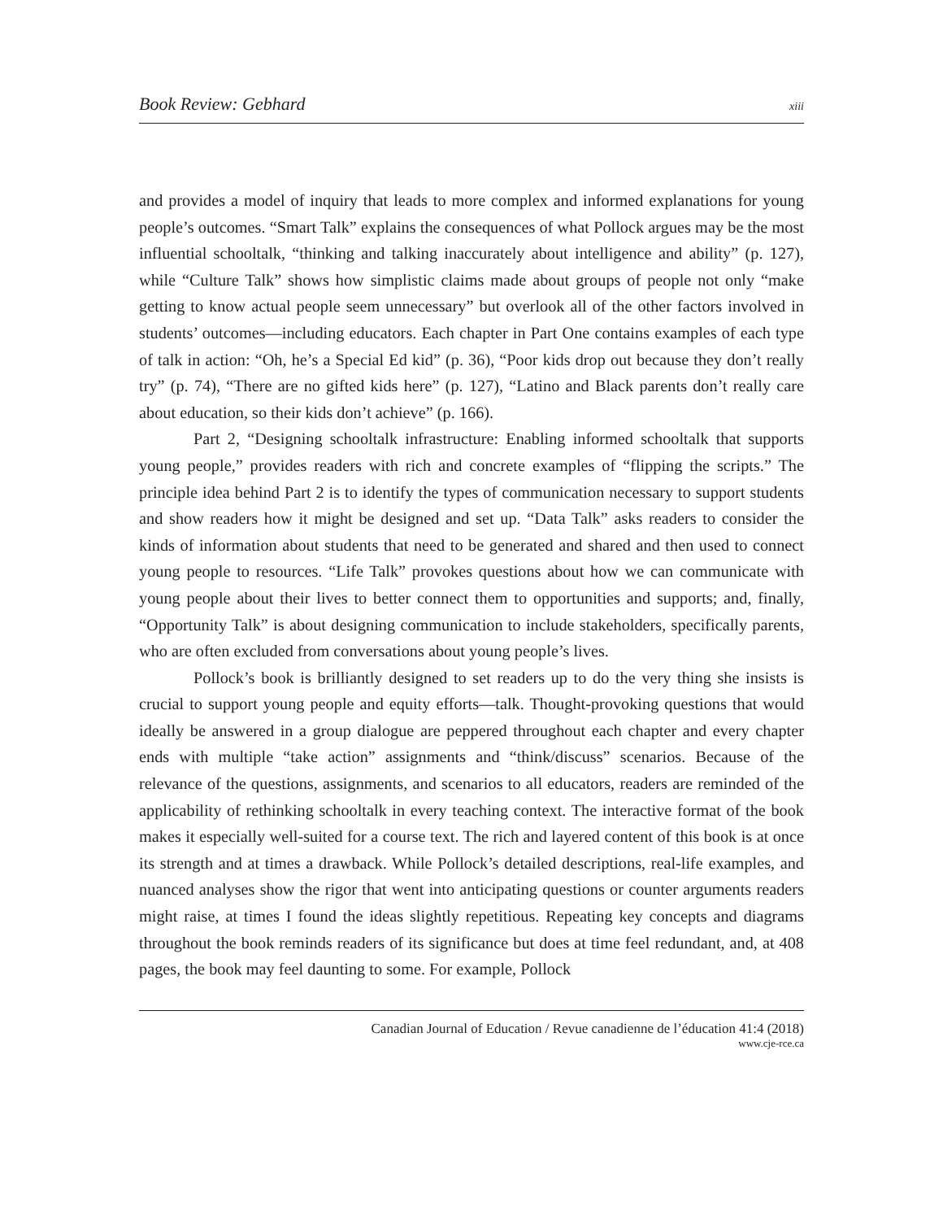Book Review: Gebhard xiii
and provides a model of inquiry that leads to more complex and informed explanations for young people’s outcomes. “Smart Talk” explains the consequences of what Pollock argues may be the most influential schooltalk, “thinking and talking inaccurately about intelligence and ability” (p. 127), while “Culture Talk” shows how simplistic claims made about groups of people not only “make getting to know actual people seem unnecessary” but overlook all of the other factors involved in students’ outcomes—including educators. Each chapter in Part One contains examples of each type of talk in action: “Oh, he’s a Special Ed kid” (p. 36), “Poor kids drop out because they don’t really try” (p. 74), “There are no gifted kids here” (p. 127), “Latino and Black parents don’t really care about education, so their kids don’t achieve” (p. 166).
Part 2, “Designing schooltalk infrastructure: Enabling informed schooltalk that supports young people,” provides readers with rich and concrete examples of “flipping the scripts.” The principle idea behind Part 2 is to identify the types of communication necessary to support students and show readers how it might be designed and set up. “Data Talk” asks readers to consider the kinds of information about students that need to be generated and shared and then used to connect young people to resources. “Life Talk” provokes questions about how we can communicate with young people about their lives to better connect them to opportunities and supports; and, finally, “Opportunity Talk” is about designing communication to include stakeholders, specifically parents, who are often excluded from conversations about young people’s lives.
Pollock’s book is brilliantly designed to set readers up to do the very thing she insists is crucial to support young people and equity efforts—talk. Thought-provoking questions that would ideally be answered in a group dialogue are peppered throughout each chapter and every chapter ends with multiple “take action” assignments and “think/discuss” scenarios. Because of the relevance of the questions, assignments, and scenarios to all educators, readers are reminded of the applicability of rethinking schooltalk in every teaching context. The interactive format of the book makes it especially well-suited for a course text. The rich and layered content of this book is at once its strength and at times a drawback. While Pollock’s detailed descriptions, real-life examples, and nuanced analyses show the rigor that went into anticipating questions or counter arguments readers might raise, at times I found the ideas slightly repetitious. Repeating key concepts and diagrams throughout the book reminds readers of its significance but does at time feel redundant, and, at 408 pages, the book may feel daunting to some. For example, Pollock
Canadian Journal of Education / Revue canadienne de l’éducation 41:4 (2018)
www.cje-rce.ca